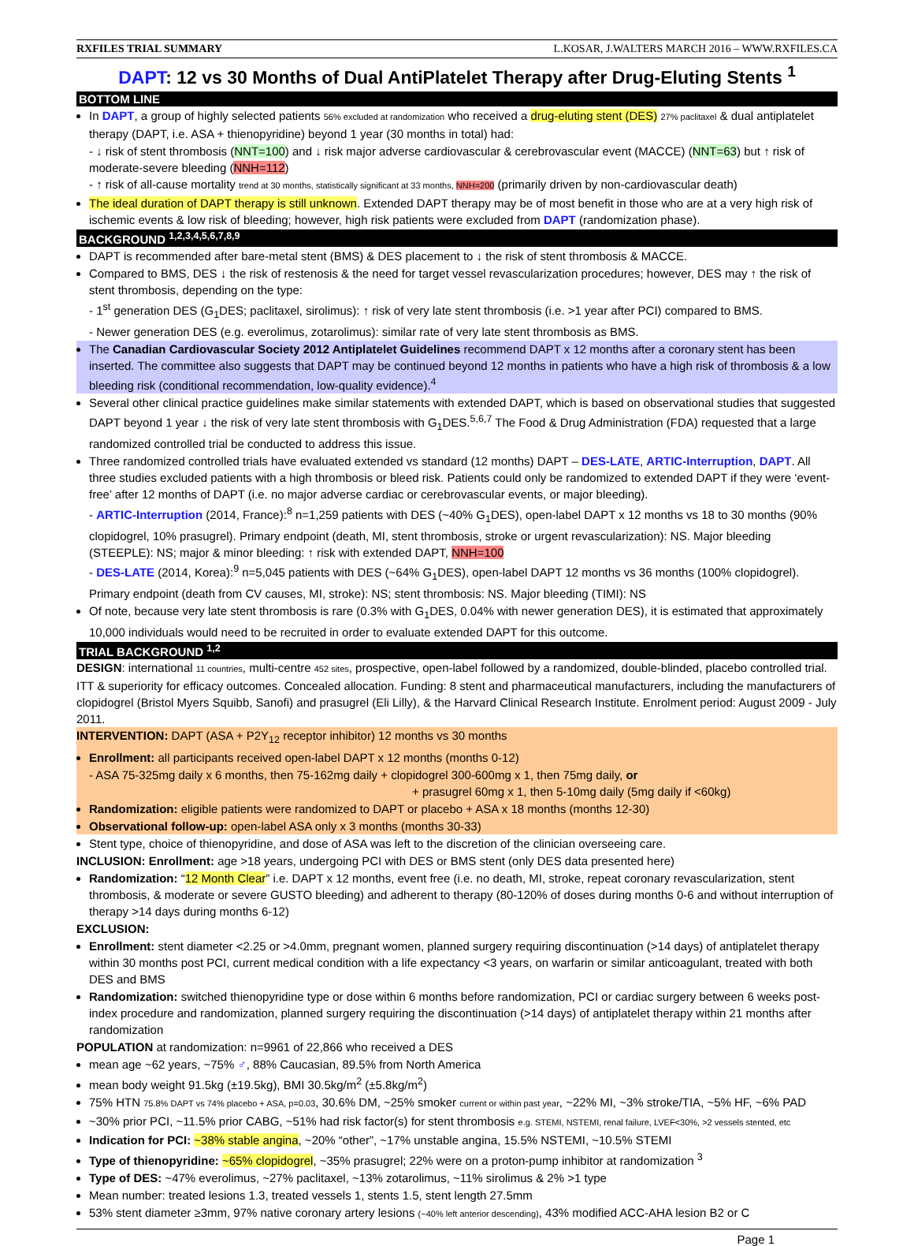RXFILES TRIAL SUMMARY L.KOSAR, J.WALTERS MARCH 2016 – WWW.RXFILES.CA
DAPT: 12 vs 30 Months of Dual AntiPlatelet Therapy after Drug-Eluting Stents <sup>1</sup>
BOTTOM LINE
In DAPT, a group of highly selected patients 56% excluded at randomization who received a drug-eluting stent (DES) 27% paclitaxel & dual antiplatelet therapy (DAPT, i.e. ASA + thienopyridine) beyond 1 year (30 months in total) had:
- ↓ risk of stent thrombosis (NNT=100) and ↓ risk major adverse cardiovascular & cerebrovascular event (MACCE) (NNT=63) but ↑ risk of moderate-severe bleeding (NNH=112)
- ↑ risk of all-cause mortality trend at 30 months, statistically significant at 33 months, NNH=200 (primarily driven by non-cardiovascular death)
The ideal duration of DAPT therapy is still unknown. Extended DAPT therapy may be of most benefit in those who are at a very high risk of ischemic events & low risk of bleeding; however, high risk patients were excluded from DAPT (randomization phase).
BACKGROUND <sup>1,2,3,4,5,6,7,8,9</sup>
DAPT is recommended after bare-metal stent (BMS) & DES placement to ↓ the risk of stent thrombosis & MACCE.
Compared to BMS, DES ↓ the risk of restenosis & the need for target vessel revascularization procedures; however, DES may ↑ the risk of stent thrombosis, depending on the type:
- 1<sup>st</sup> generation DES (G<sub>1</sub>DES; paclitaxel, sirolimus): ↑ risk of very late stent thrombosis (i.e. >1 year after PCI) compared to BMS.
- Newer generation DES (e.g. everolimus, zotarolimus): similar rate of very late stent thrombosis as BMS.
The Canadian Cardiovascular Society 2012 Antiplatelet Guidelines recommend DAPT x 12 months after a coronary stent has been inserted. The committee also suggests that DAPT may be continued beyond 12 months in patients who have a high risk of thrombosis & a low bleeding risk (conditional recommendation, low-quality evidence).<sup>4</sup>
Several other clinical practice guidelines make similar statements with extended DAPT, which is based on observational studies that suggested DAPT beyond 1 year ↓ the risk of very late stent thrombosis with G<sub>1</sub>DES.<sup>5,6,7</sup> The Food & Drug Administration (FDA) requested that a large randomized controlled trial be conducted to address this issue.
Three randomized controlled trials have evaluated extended vs standard (12 months) DAPT – DES-LATE, ARTIC-Interruption, DAPT. All three studies excluded patients with a high thrombosis or bleed risk. Patients could only be randomized to extended DAPT if they were ‘event-free’ after 12 months of DAPT (i.e. no major adverse cardiac or cerebrovascular events, or major bleeding).
- ARTIC-Interruption (2014, France):<sup>8</sup> n=1,259 patients with DES (~40% G<sub>1</sub>DES), open-label DAPT x 12 months vs 18 to 30 months (90% clopidogrel, 10% prasugrel). Primary endpoint (death, MI, stent thrombosis, stroke or urgent revascularization): NS. Major bleeding (STEEPLE): NS; major & minor bleeding: ↑ risk with extended DAPT, NNH=100
- DES-LATE (2014, Korea):<sup>9</sup> n=5,045 patients with DES (~64% G<sub>1</sub>DES), open-label DAPT 12 months vs 36 months (100% clopidogrel). Primary endpoint (death from CV causes, MI, stroke): NS; stent thrombosis: NS. Major bleeding (TIMI): NS
Of note, because very late stent thrombosis is rare (0.3% with G<sub>1</sub>DES, 0.04% with newer generation DES), it is estimated that approximately 10,000 individuals would need to be recruited in order to evaluate extended DAPT for this outcome.
TRIAL BACKGROUND <sup>1,2</sup>
DESIGN: international 11 countries, multi-centre 452 sites, prospective, open-label followed by a randomized, double-blinded, placebo controlled trial. ITT & superiority for efficacy outcomes. Concealed allocation. Funding: 8 stent and pharmaceutical manufacturers, including the manufacturers of clopidogrel (Bristol Myers Squibb, Sanofi) and prasugrel (Eli Lilly), & the Harvard Clinical Research Institute. Enrolment period: August 2009 - July 2011.
INTERVENTION: DAPT (ASA + P2Y<sub>12</sub> receptor inhibitor) 12 months vs 30 months
Enrollment: all participants received open-label DAPT x 12 months (months 0-12)
- ASA 75-325mg daily x 6 months, then 75-162mg daily + clopidogrel 300-600mg x 1, then 75mg daily, or
+ prasugrel 60mg x 1, then 5-10mg daily (5mg daily if <60kg)
Randomization: eligible patients were randomized to DAPT or placebo + ASA x 18 months (months 12-30)
Observational follow-up: open-label ASA only x 3 months (months 30-33)
Stent type, choice of thienopyridine, and dose of ASA was left to the discretion of the clinician overseeing care.
INCLUSION: Enrollment: age >18 years, undergoing PCI with DES or BMS stent (only DES data presented here)
Randomization: “12 Month Clear” i.e. DAPT x 12 months, event free (i.e. no death, MI, stroke, repeat coronary revascularization, stent thrombosis, & moderate or severe GUSTO bleeding) and adherent to therapy (80-120% of doses during months 0-6 and without interruption of therapy >14 days during months 6-12)
EXCLUSION:
Enrollment: stent diameter <2.25 or >4.0mm, pregnant women, planned surgery requiring discontinuation (>14 days) of antiplatelet therapy within 30 months post PCI, current medical condition with a life expectancy <3 years, on warfarin or similar anticoagulant, treated with both DES and BMS
Randomization: switched thienopyridine type or dose within 6 months before randomization, PCI or cardiac surgery between 6 weeks post-index procedure and randomization, planned surgery requiring the discontinuation (>14 days) of antiplatelet therapy within 21 months after randomization
POPULATION at randomization: n=9961 of 22,866 who received a DES
mean age ~62 years, ~75% ♂, 88% Caucasian, 89.5% from North America
mean body weight 91.5kg (±19.5kg), BMI 30.5kg/m<sup>2</sup> (±5.8kg/m<sup>2</sup>)
75% HTN 75.8% DAPT vs 74% placebo + ASA, p=0.03, 30.6% DM, ~25% smoker current or within past year, ~22% MI, ~3% stroke/TIA, ~5% HF, ~6% PAD
~30% prior PCI, ~11.5% prior CABG, ~51% had risk factor(s) for stent thrombosis e.g. STEMI, NSTEMI, renal failure, LVEF<30%, >2 vessels stented, etc
Indication for PCI: ~38% stable angina, ~20% “other”, ~17% unstable angina, 15.5% NSTEMI, ~10.5% STEMI
Type of thienopyridine: ~65% clopidogrel, ~35% prasugrel; 22% were on a proton-pump inhibitor at randomization <sup>3</sup>
Type of DES: ~47% everolimus, ~27% paclitaxel, ~13% zotarolimus, ~11% sirolimus & 2% >1 type
Mean number: treated lesions 1.3, treated vessels 1, stents 1.5, stent length 27.5mm
53% stent diameter ≥3mm, 97% native coronary artery lesions (~40% left anterior descending), 43% modified ACC-AHA lesion B2 or C
Page 1